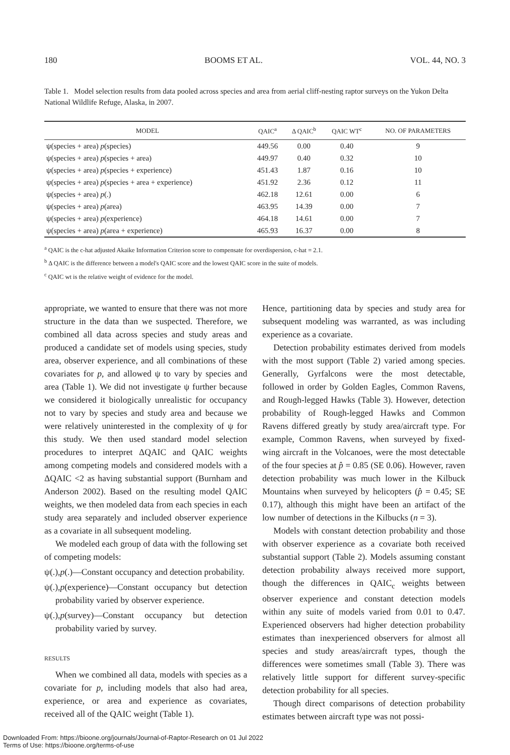180 BOOMS ET AL. VOL. 44, NO. 3
Table 1. Model selection results from data pooled across species and area from aerial cliff-nesting raptor surveys on the Yukon Delta National Wildlife Refuge, Alaska, in 2007.
| MODEL | QAIC<sup>a</sup> | Δ QAIC<sup>b</sup> | QAIC WT<sup>c</sup> | NO. OF PARAMETERS |
| --- | --- | --- | --- | --- |
| ψ(species + area) p (species) | 449.56 | 0.00 | 0.40 | 9 |
| ψ(species + area) p (species + area) | 449.97 | 0.40 | 0.32 | 10 |
| ψ(species + area) p (species + experience) | 451.43 | 1.87 | 0.16 | 10 |
| ψ(species + area) p (species + area + experience) | 451.92 | 2.36 | 0.12 | 11 |
| ψ(species + area) p (.) | 462.18 | 12.61 | 0.00 | 6 |
| ψ(species + area) p (area) | 463.95 | 14.39 | 0.00 | 7 |
| ψ(species + area) p (experience) | 464.18 | 14.61 | 0.00 | 7 |
| ψ(species + area) p (area + experience) | 465.93 | 16.37 | 0.00 | 8 |
<sup>a</sup> QAIC is the c-hat adjusted Akaike Information Criterion score to compensate for overdispersion, c-hat = 2.1.
<sup>b</sup> Δ QAIC is the difference between a model's QAIC score and the lowest QAIC score in the suite of models.
<sup>c</sup> QAIC wt is the relative weight of evidence for the model.
appropriate, we wanted to ensure that there was not more structure in the data than we suspected. Therefore, we combined all data across species and study areas and produced a candidate set of models using species, study area, observer experience, and all combinations of these covariates for p, and allowed ψ to vary by species and area (Table 1). We did not investigate ψ further because we considered it biologically unrealistic for occupancy not to vary by species and study area and because we were relatively uninterested in the complexity of ψ for this study. We then used standard model selection procedures to interpret ΔQAIC and QAIC weights among competing models and considered models with a ΔQAIC <2 as having substantial support (Burnham and Anderson 2002). Based on the resulting model QAIC weights, we then modeled data from each species in each study area separately and included observer experience as a covariate in all subsequent modeling.
We modeled each group of data with the following set of competing models:
ψ(.),p(.)—Constant occupancy and detection probability.
ψ(.),p(experience)—Constant occupancy but detection probability varied by observer experience.
ψ(.),p(survey)—Constant occupancy but detection probability varied by survey.
RESULTS
When we combined all data, models with species as a covariate for p, including models that also had area, experience, or area and experience as covariates, received all of the QAIC weight (Table 1).
Hence, partitioning data by species and study area for subsequent modeling was warranted, as was including experience as a covariate.
Detection probability estimates derived from models with the most support (Table 2) varied among species. Generally, Gyrfalcons were the most detectable, followed in order by Golden Eagles, Common Ravens, and Rough-legged Hawks (Table 3). However, detection probability of Rough-legged Hawks and Common Ravens differed greatly by study area/aircraft type. For example, Common Ravens, when surveyed by fixed-wing aircraft in the Volcanoes, were the most detectable of the four species at p̂ = 0.85 (SE 0.06). However, raven detection probability was much lower in the Kilbuck Mountains when surveyed by helicopters (p̂ = 0.45; SE 0.17), although this might have been an artifact of the low number of detections in the Kilbucks (n = 3).
Models with constant detection probability and those with observer experience as a covariate both received substantial support (Table 2). Models assuming constant detection probability always received more support, though the differences in QAIC<sub>c</sub> weights between observer experience and constant detection models within any suite of models varied from 0.01 to 0.47. Experienced observers had higher detection probability estimates than inexperienced observers for almost all species and study areas/aircraft types, though the differences were sometimes small (Table 3). There was relatively little support for different survey-specific detection probability for all species.
Though direct comparisons of detection probability estimates between aircraft type was not possi-
Downloaded From: https://bioone.org/journals/Journal-of-Raptor-Research on 01 Jul 2022
Terms of Use: https://bioone.org/terms-of-use